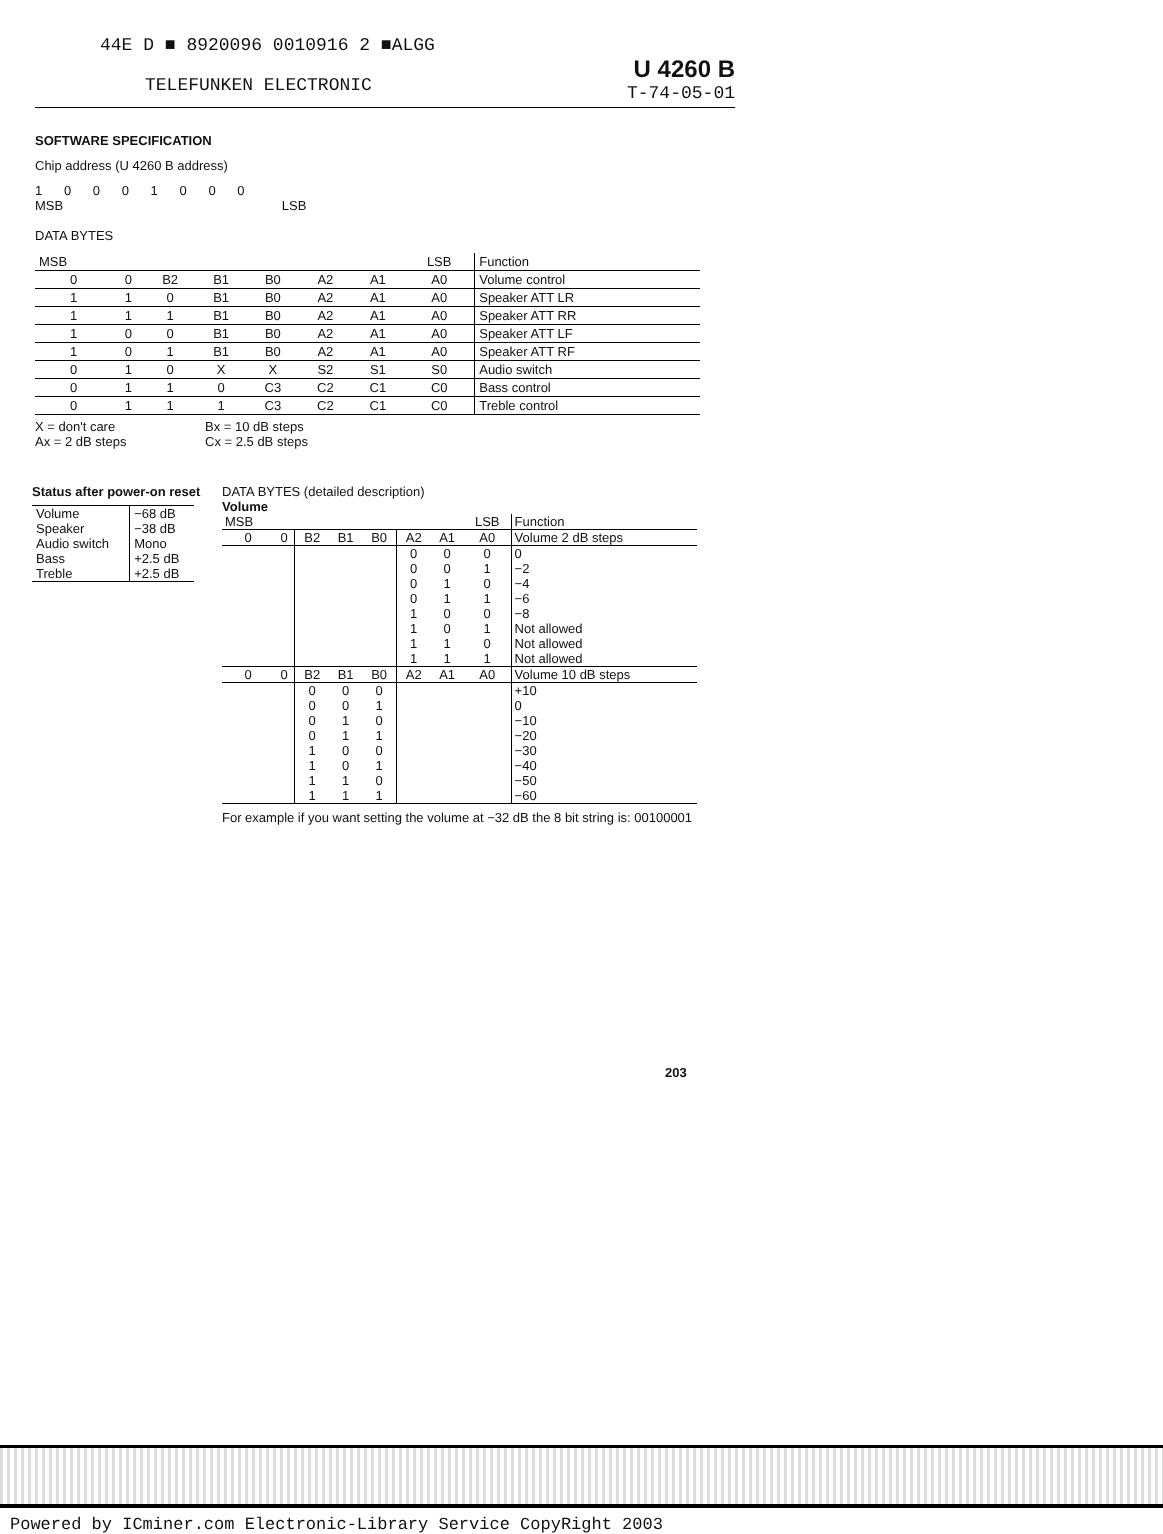44E D ■ 8920096 0010916 2 ■ALGG
TELEFUNKEN ELECTRONIC
U 4260 B
T-74-05-01
SOFTWARE SPECIFICATION
Chip address (U 4260 B address)
1 0 0 0 1 0 0 0
MSB LSB
DATA BYTES
| MSB | | | | | | | LSB | Function |
| 0 | 0 | B2 | B1 | B0 | A2 | A1 | A0 | Volume control |
| 1 | 1 | 0 | B1 | B0 | A2 | A1 | A0 | Speaker ATT LR |
| 1 | 1 | 1 | B1 | B0 | A2 | A1 | A0 | Speaker ATT RR |
| 1 | 0 | 0 | B1 | B0 | A2 | A1 | A0 | Speaker ATT LF |
| 1 | 0 | 1 | B1 | B0 | A2 | A1 | A0 | Speaker ATT RF |
| 0 | 1 | 0 | X | X | S2 | S1 | S0 | Audio switch |
| 0 | 1 | 1 | 0 | C3 | C2 | C1 | C0 | Bass control |
| 0 | 1 | 1 | 1 | C3 | C2 | C1 | C0 | Treble control |
X = don't care
Ax = 2 dB steps
Bx = 10 dB steps
Cx = 2.5 dB steps
Status after power-on reset
| Volume | −68 dB |
| Speaker | −38 dB |
| Audio switch | Mono |
| Bass | +2.5 dB |
| Treble | +2.5 dB |
DATA BYTES (detailed description)
Volume
| MSB | | | | | | | LSB | Function |
| 0 | 0 | B2 | B1 | B0 | A2 | A1 | A0 | Volume 2 dB steps |
| | | | | | 0 0 0 0 1 1 1 1 | 0 0 1 1 0 0 1 1 | 0 1 0 1 0 1 0 1 | 0 −2 −4 −6 −8 Not allowed Not allowed Not allowed |
| 0 | 0 | B2 | B1 | B0 | A2 | A1 | A0 | Volume 10 dB steps |
| | | 0 0 0 0 1 1 1 1 | 0 0 1 1 0 0 1 1 | 0 1 0 1 0 1 0 1 | | | | +10 0 −10 −20 −30 −40 −50 −60 |
For example if you want setting the volume at −32 dB the 8 bit string is: 00100001
203
Powered by ICminer.com Electronic-Library Service CopyRight 2003